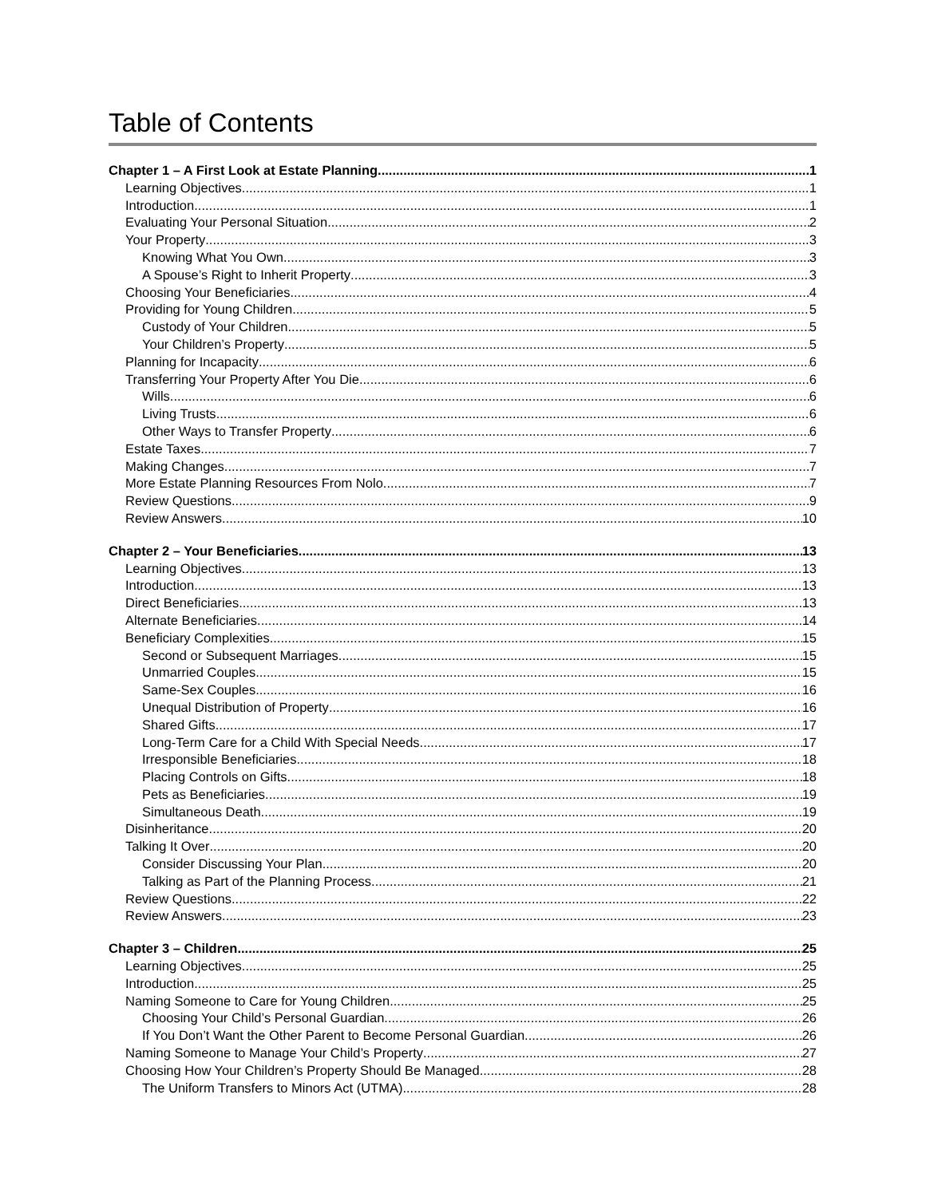Table of Contents
Chapter 1 – A First Look at Estate Planning 1
Learning Objectives 1
Introduction 1
Evaluating Your Personal Situation 2
Your Property 3
Knowing What You Own 3
A Spouse’s Right to Inherit Property 3
Choosing Your Beneficiaries 4
Providing for Young Children 5
Custody of Your Children 5
Your Children’s Property 5
Planning for Incapacity 6
Transferring Your Property After You Die 6
Wills 6
Living Trusts 6
Other Ways to Transfer Property 6
Estate Taxes 7
Making Changes 7
More Estate Planning Resources From Nolo 7
Review Questions 9
Review Answers 10
Chapter 2 – Your Beneficiaries 13
Learning Objectives 13
Introduction 13
Direct Beneficiaries 13
Alternate Beneficiaries 14
Beneficiary Complexities 15
Second or Subsequent Marriages 15
Unmarried Couples 15
Same-Sex Couples 16
Unequal Distribution of Property 16
Shared Gifts 17
Long-Term Care for a Child With Special Needs 17
Irresponsible Beneficiaries 18
Placing Controls on Gifts 18
Pets as Beneficiaries 19
Simultaneous Death 19
Disinheritance 20
Talking It Over 20
Consider Discussing Your Plan 20
Talking as Part of the Planning Process 21
Review Questions 22
Review Answers 23
Chapter 3 – Children 25
Learning Objectives 25
Introduction 25
Naming Someone to Care for Young Children 25
Choosing Your Child’s Personal Guardian 26
If You Don’t Want the Other Parent to Become Personal Guardian 26
Naming Someone to Manage Your Child’s Property 27
Choosing How Your Children’s Property Should Be Managed 28
The Uniform Transfers to Minors Act (UTMA) 28